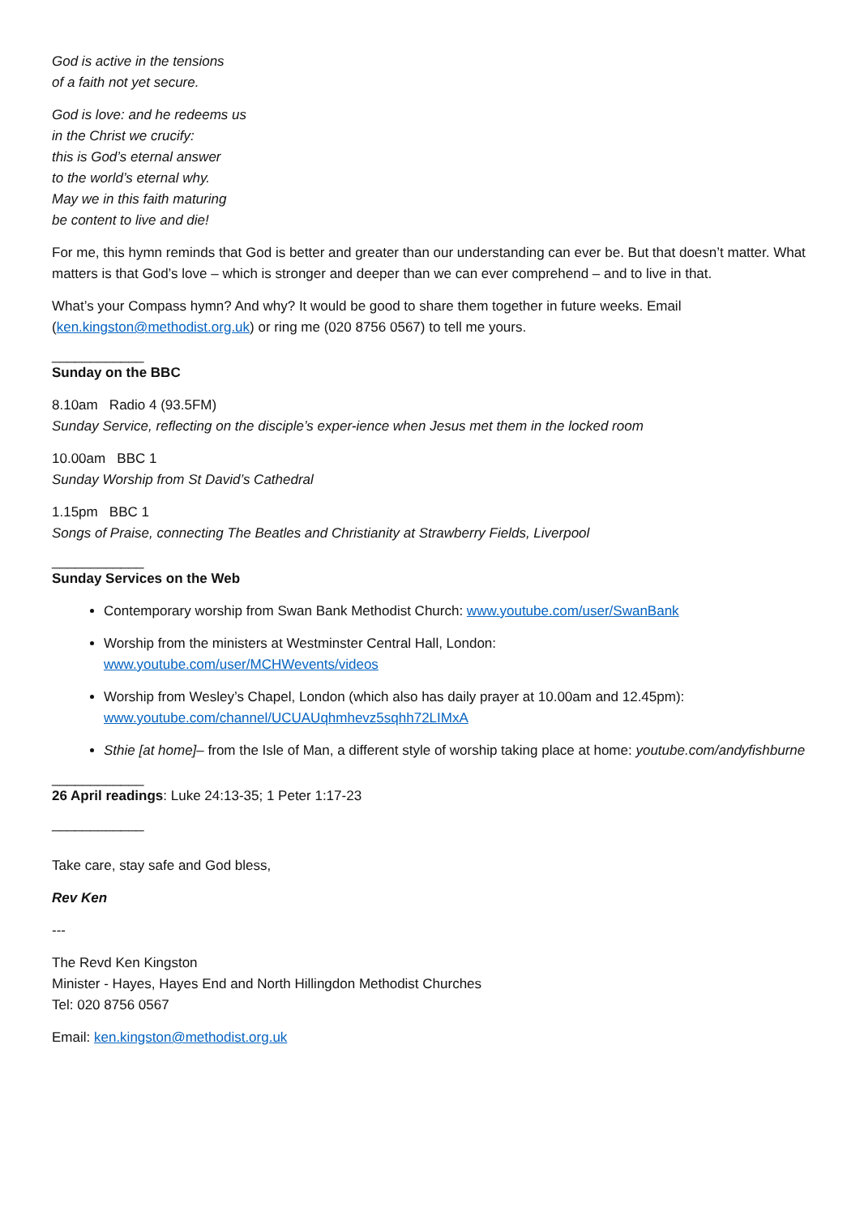God is active in the tensions
of a faith not yet secure.
God is love: and he redeems us
in the Christ we crucify:
this is God’s eternal answer
to the world’s eternal why.
May we in this faith maturing
be content to live and die!
For me, this hymn reminds that God is better and greater than our understanding can ever be. But that doesn’t matter. What matters is that God’s love – which is stronger and deeper than we can ever comprehend – and to live in that.
What’s your Compass hymn? And why? It would be good to share them together in future weeks. Email (ken.kingston@methodist.org.uk) or ring me (020 8756 0567) to tell me yours.
____________
Sunday on the BBC
8.10am Radio 4 (93.5FM)
Sunday Service, reflecting on the disciple’s exper-ience when Jesus met them in the locked room
10.00am BBC 1
Sunday Worship from St David’s Cathedral
1.15pm BBC 1
Songs of Praise, connecting The Beatles and Christianity at Strawberry Fields, Liverpool
____________
Sunday Services on the Web
Contemporary worship from Swan Bank Methodist Church: www.youtube.com/user/SwanBank
Worship from the ministers at Westminster Central Hall, London:
www.youtube.com/user/MCHWevents/videos
Worship from Wesley’s Chapel, London (which also has daily prayer at 10.00am and 12.45pm): www.youtube.com/channel/UCUAUqhmhevz5sqhh72LIMxA
Sthie [at home]– from the Isle of Man, a different style of worship taking place at home: youtube.com/andyfishburne
____________
26 April readings: Luke 24:13-35; 1 Peter 1:17-23
____________
Take care, stay safe and God bless,
Rev Ken
---
The Revd Ken Kingston
Minister - Hayes, Hayes End and North Hillingdon Methodist Churches
Tel: 020 8756 0567
Email: ken.kingston@methodist.org.uk